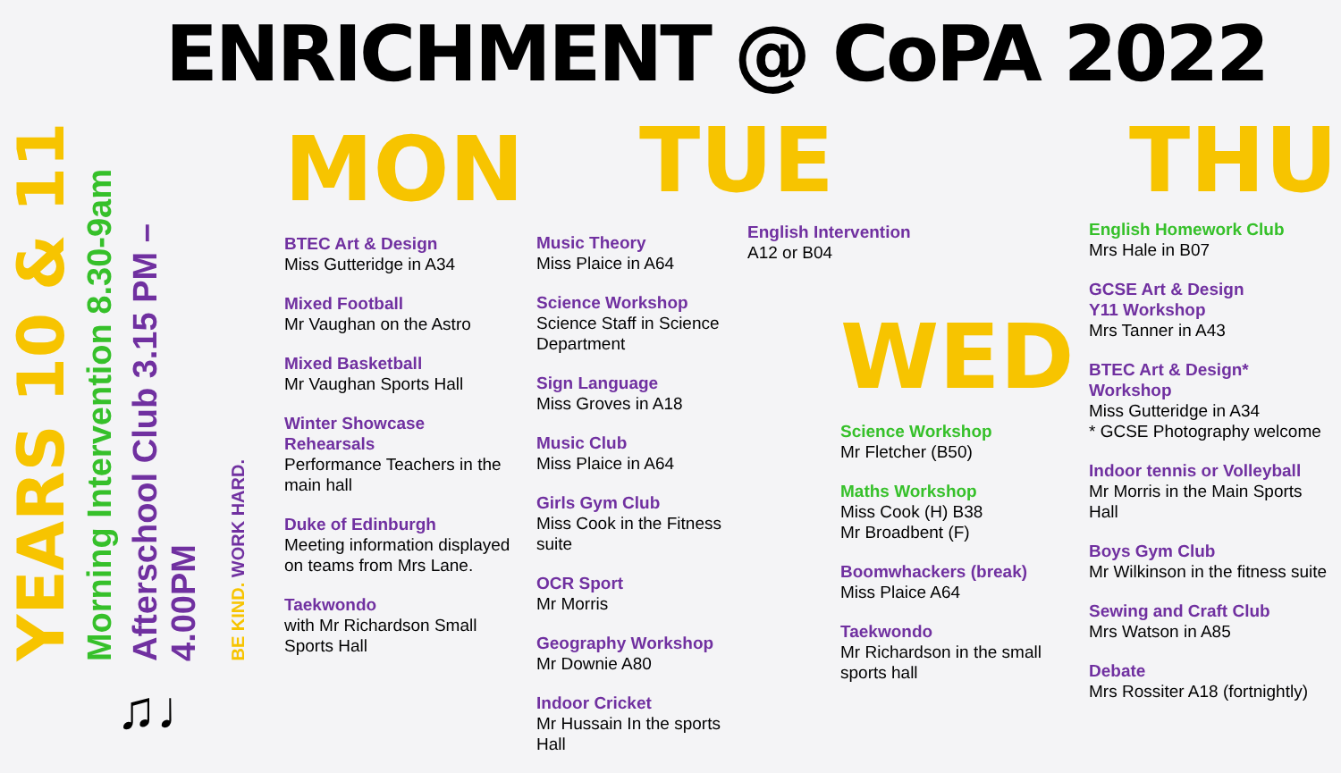ENRICHMENT @ CoPA 2022
YEARS 10 & 11
Morning Intervention 8.30-9am
Afterschool Club 3.15 PM –4.00PM
BE KIND. WORK HARD.
♫♩
MON
BTEC Art & Design
Miss Gutteridge in A34
Mixed Football
Mr Vaughan on the Astro
Mixed Basketball
Mr Vaughan Sports Hall
Winter Showcase Rehearsals
Performance Teachers in the main hall
Duke of Edinburgh
Meeting information displayed on teams from Mrs Lane.
Taekwondo
with Mr Richardson Small Sports Hall
TUE
Music Theory
Miss Plaice in A64
Science Workshop
Science Staff in Science Department
Sign Language
Miss Groves in A18
Music Club
Miss Plaice in A64
Girls Gym Club
Miss Cook in the Fitness suite
OCR Sport
Mr Morris
Geography Workshop
Mr Downie A80
Indoor Cricket
Mr Hussain In the sports Hall
English Intervention
A12 or B04
WED
Science Workshop
Mr Fletcher (B50)
Maths Workshop
Miss Cook (H) B38
Mr Broadbent (F)
Boomwhackers (break)
Miss Plaice A64
Taekwondo
Mr Richardson in the small sports hall
THU
English Homework Club
Mrs Hale in B07
GCSE Art & Design
Y11 Workshop
Mrs Tanner in A43
BTEC Art & Design* Workshop
Miss Gutteridge in A34
* GCSE Photography welcome
Indoor tennis or Volleyball
Mr Morris in the Main Sports Hall
Boys Gym Club
Mr Wilkinson in the fitness suite
Sewing and Craft Club
Mrs Watson in A85
Debate
Mrs Rossiter A18 (fortnightly)